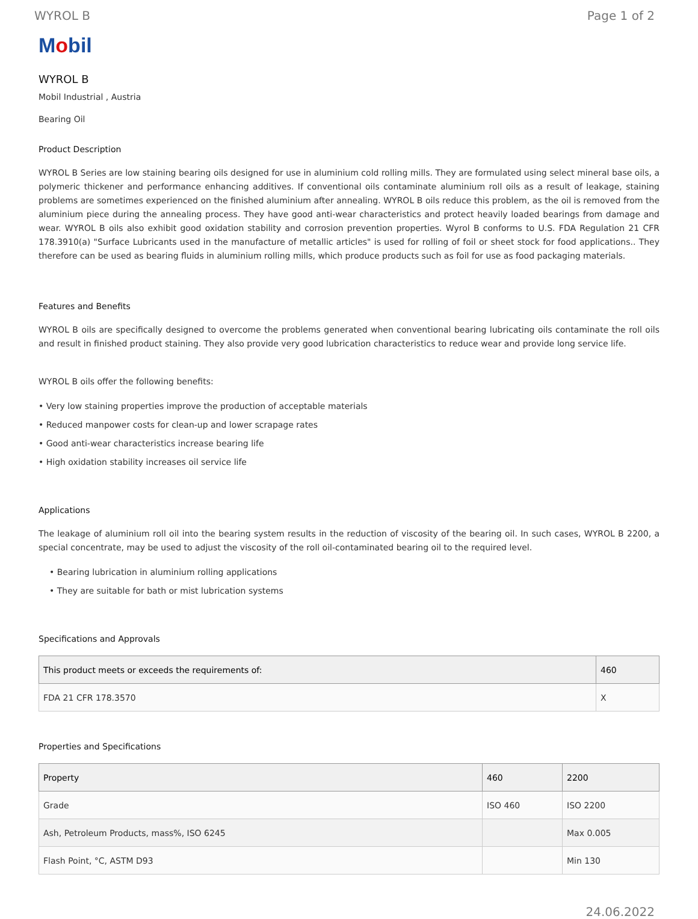WYROL B Page 1 of 2
Mobil
WYROL B
Mobil Industrial , Austria
Bearing Oil
Product Description
WYROL B Series are low staining bearing oils designed for use in aluminium cold rolling mills. They are formulated using select mineral base oils, a polymeric thickener and performance enhancing additives. If conventional oils contaminate aluminium roll oils as a result of leakage, staining problems are sometimes experienced on the finished aluminium after annealing. WYROL B oils reduce this problem, as the oil is removed from the aluminium piece during the annealing process. They have good anti-wear characteristics and protect heavily loaded bearings from damage and wear. WYROL B oils also exhibit good oxidation stability and corrosion prevention properties. Wyrol B conforms to U.S. FDA Regulation 21 CFR 178.3910(a) "Surface Lubricants used in the manufacture of metallic articles" is used for rolling of foil or sheet stock for food applications.. They therefore can be used as bearing fluids in aluminium rolling mills, which produce products such as foil for use as food packaging materials.
Features and Benefits
WYROL B oils are specifically designed to overcome the problems generated when conventional bearing lubricating oils contaminate the roll oils and result in finished product staining. They also provide very good lubrication characteristics to reduce wear and provide long service life.
WYROL B oils offer the following benefits:
• Very low staining properties improve the production of acceptable materials
• Reduced manpower costs for clean-up and lower scrapage rates
• Good anti-wear characteristics increase bearing life
• High oxidation stability increases oil service life
Applications
The leakage of aluminium roll oil into the bearing system results in the reduction of viscosity of the bearing oil. In such cases, WYROL B 2200, a special concentrate, may be used to adjust the viscosity of the roll oil-contaminated bearing oil to the required level.
• Bearing lubrication in aluminium rolling applications
• They are suitable for bath or mist lubrication systems
Specifications and Approvals
| This product meets or exceeds the requirements of: | 460 |
| --- | --- |
| FDA 21 CFR 178.3570 | X |
Properties and Specifications
| Property | 460 | 2200 |
| --- | --- | --- |
| Grade | ISO 460 | ISO 2200 |
| Ash, Petroleum Products, mass%, ISO 6245 | | Max 0.005 |
| Flash Point, °C, ASTM D93 | | Min 130 |
24.06.2022